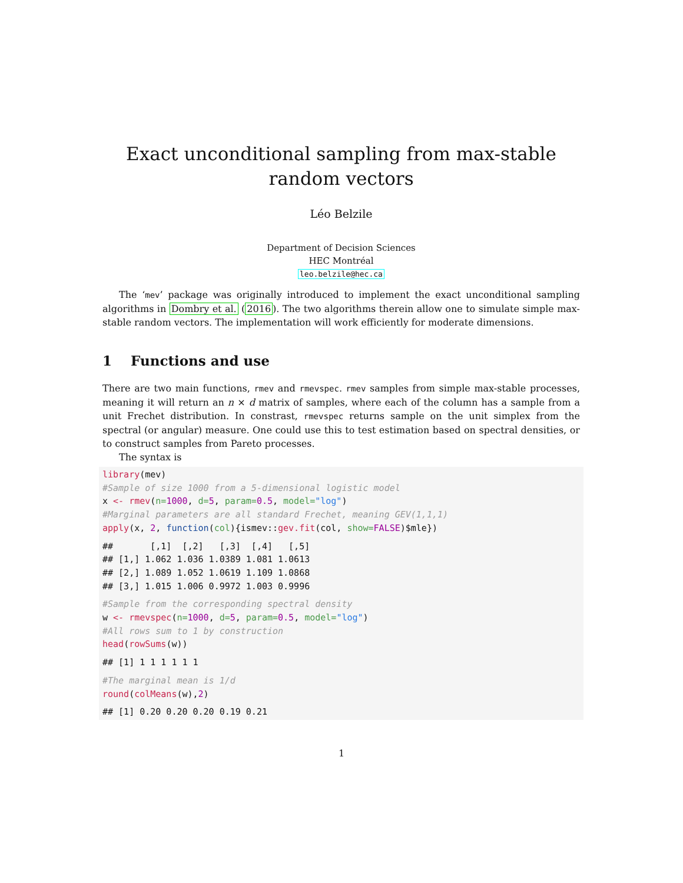Exact unconditional sampling from max-stable random vectors
Léo Belzile
Department of Decision Sciences
HEC Montréal
leo.belzile@hec.ca
The ‘mev’ package was originally introduced to implement the exact unconditional sampling algorithms in Dombry et al. (2016). The two algorithms therein allow one to simulate simple max-stable random vectors. The implementation will work efficiently for moderate dimensions.
1 Functions and use
There are two main functions, rmev and rmevspec. rmev samples from simple max-stable processes, meaning it will return an n × d matrix of samples, where each of the column has a sample from a unit Frechet distribution. In constrast, rmevspec returns sample on the unit simplex from the spectral (or angular) measure. One could use this to test estimation based on spectral densities, or to construct samples from Pareto processes.
The syntax is
library(mev)
#Sample of size 1000 from a 5-dimensional logistic model
x <- rmev(n=1000, d=5, param=0.5, model="log")
#Marginal parameters are all standard Frechet, meaning GEV(1,1,1)
apply(x, 2, function(col){ismev::gev.fit(col, show=FALSE)$mle})
##       [,1]  [,2]   [,3]  [,4]   [,5]
## [1,] 1.062 1.036 1.0389 1.081 1.0613
## [2,] 1.089 1.052 1.0619 1.109 1.0868
## [3,] 1.015 1.006 0.9972 1.003 0.9996
#Sample from the corresponding spectral density
w <- rmevspec(n=1000, d=5, param=0.5, model="log")
#All rows sum to 1 by construction
head(rowSums(w))
## [1] 1 1 1 1 1 1
#The marginal mean is 1/d
round(colMeans(w),2)
## [1] 0.20 0.20 0.20 0.19 0.21
1